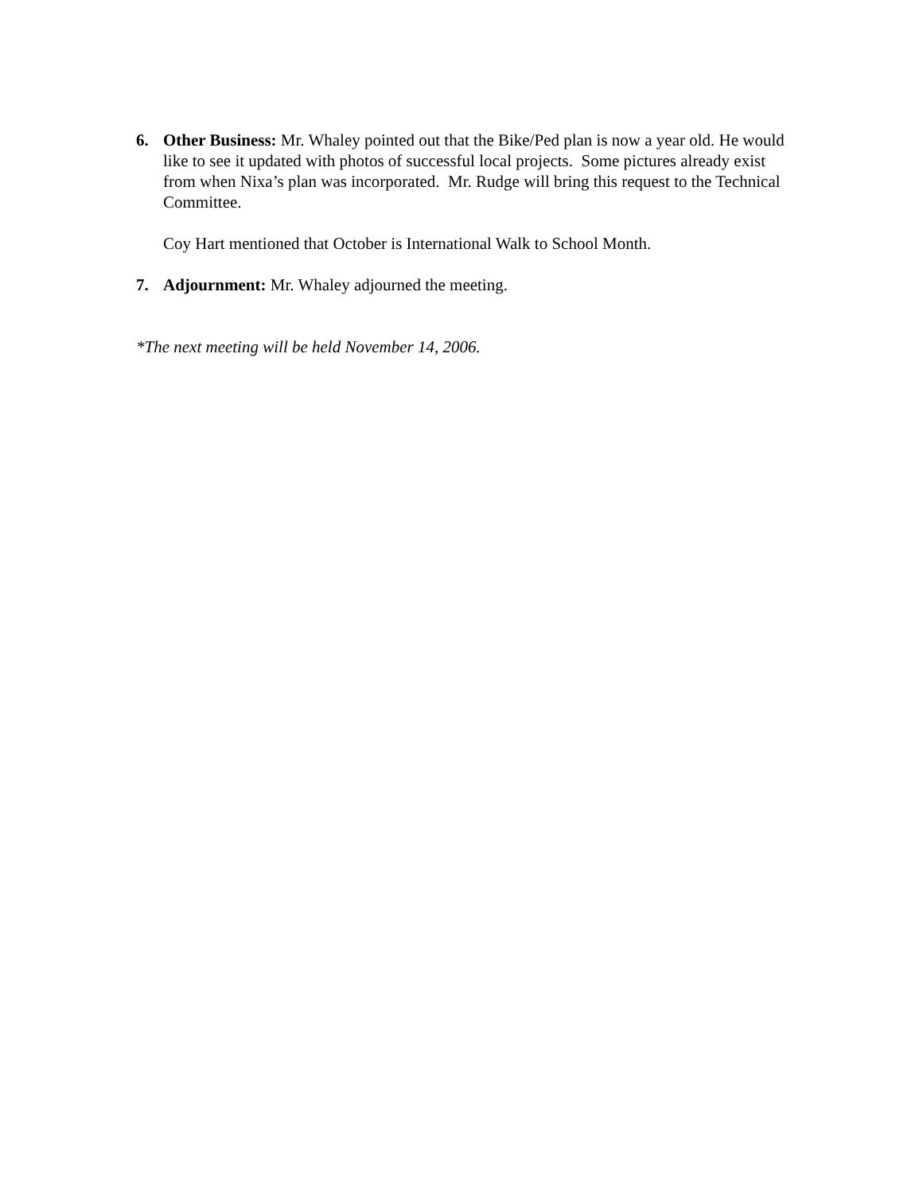6. Other Business: Mr. Whaley pointed out that the Bike/Ped plan is now a year old. He would like to see it updated with photos of successful local projects. Some pictures already exist from when Nixa’s plan was incorporated. Mr. Rudge will bring this request to the Technical Committee.
Coy Hart mentioned that October is International Walk to School Month.
7. Adjournment: Mr. Whaley adjourned the meeting.
*The next meeting will be held November 14, 2006.